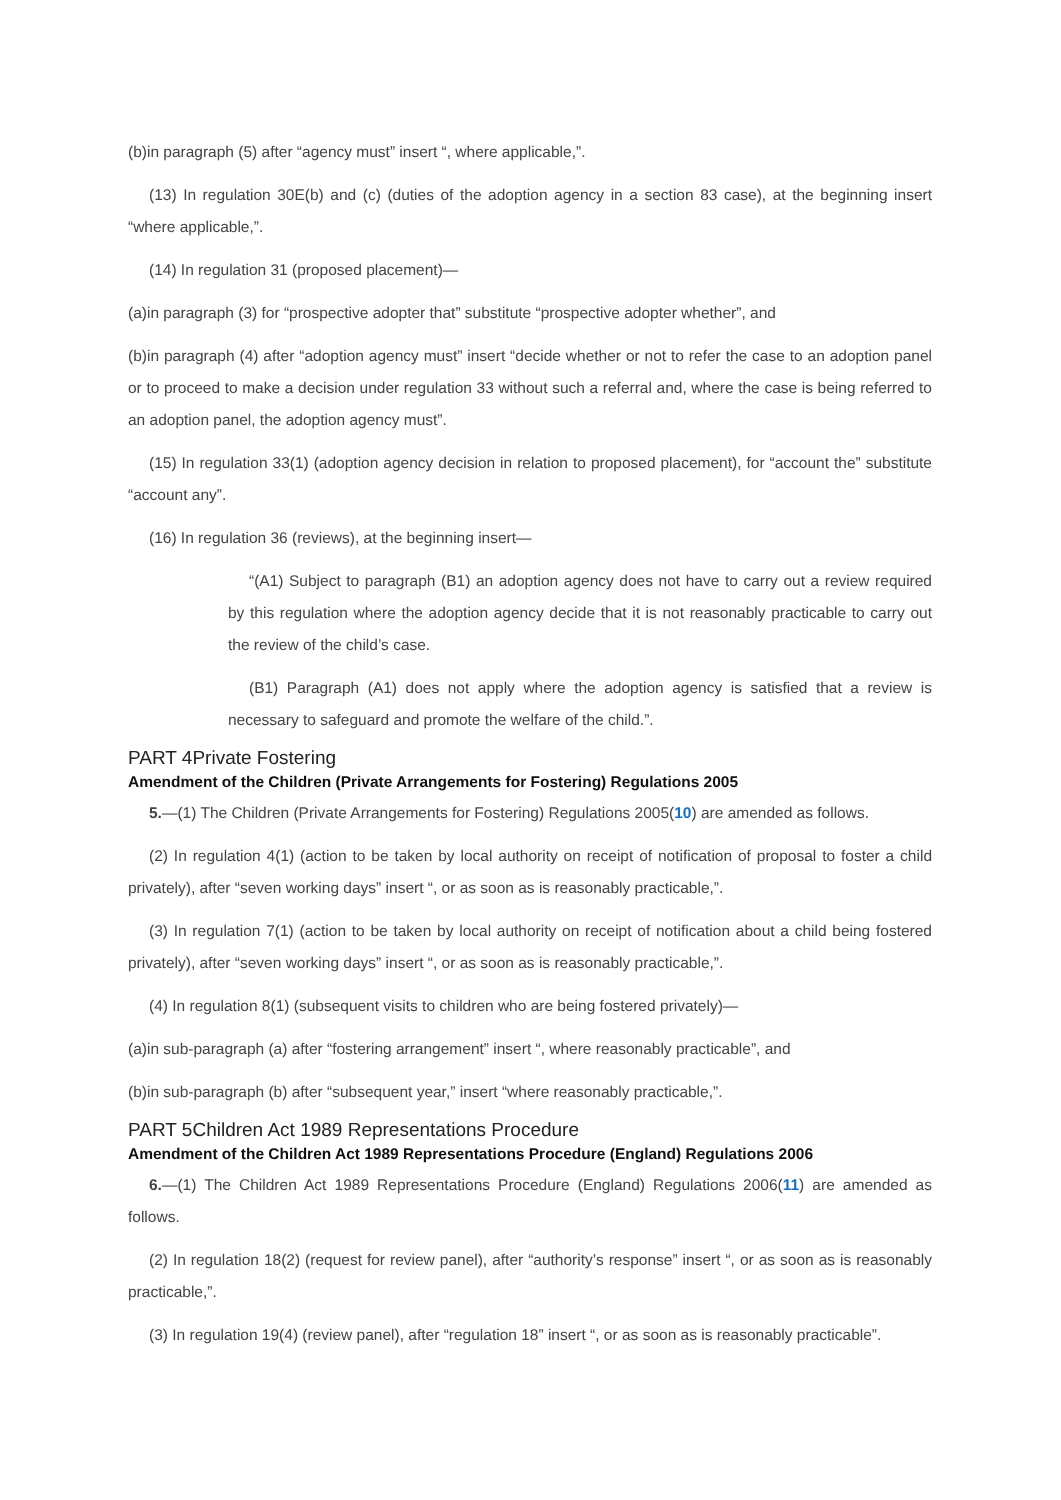(b)in paragraph (5) after “agency must” insert “, where applicable,”.
(13) In regulation 30E(b) and (c) (duties of the adoption agency in a section 83 case), at the beginning insert “where applicable,”.
(14) In regulation 31 (proposed placement)—
(a)in paragraph (3) for “prospective adopter that” substitute “prospective adopter whether”, and
(b)in paragraph (4) after “adoption agency must” insert “decide whether or not to refer the case to an adoption panel or to proceed to make a decision under regulation 33 without such a referral and, where the case is being referred to an adoption panel, the adoption agency must”.
(15) In regulation 33(1) (adoption agency decision in relation to proposed placement), for “account the” substitute “account any”.
(16) In regulation 36 (reviews), at the beginning insert—
“(A1) Subject to paragraph (B1) an adoption agency does not have to carry out a review required by this regulation where the adoption agency decide that it is not reasonably practicable to carry out the review of the child’s case.
(B1) Paragraph (A1) does not apply where the adoption agency is satisfied that a review is necessary to safeguard and promote the welfare of the child.”.
PART 4Private Fostering
Amendment of the Children (Private Arrangements for Fostering) Regulations 2005
5.—(1) The Children (Private Arrangements for Fostering) Regulations 2005(10) are amended as follows.
(2) In regulation 4(1) (action to be taken by local authority on receipt of notification of proposal to foster a child privately), after “seven working days” insert “, or as soon as is reasonably practicable,”.
(3) In regulation 7(1) (action to be taken by local authority on receipt of notification about a child being fostered privately), after “seven working days” insert “, or as soon as is reasonably practicable,”.
(4) In regulation 8(1) (subsequent visits to children who are being fostered privately)—
(a)in sub-paragraph (a) after “fostering arrangement” insert “, where reasonably practicable”, and
(b)in sub-paragraph (b) after “subsequent year,” insert “where reasonably practicable,”.
PART 5Children Act 1989 Representations Procedure
Amendment of the Children Act 1989 Representations Procedure (England) Regulations 2006
6.—(1) The Children Act 1989 Representations Procedure (England) Regulations 2006(11) are amended as follows.
(2) In regulation 18(2) (request for review panel), after “authority’s response” insert “, or as soon as is reasonably practicable,”.
(3) In regulation 19(4) (review panel), after “regulation 18” insert “, or as soon as is reasonably practicable”.